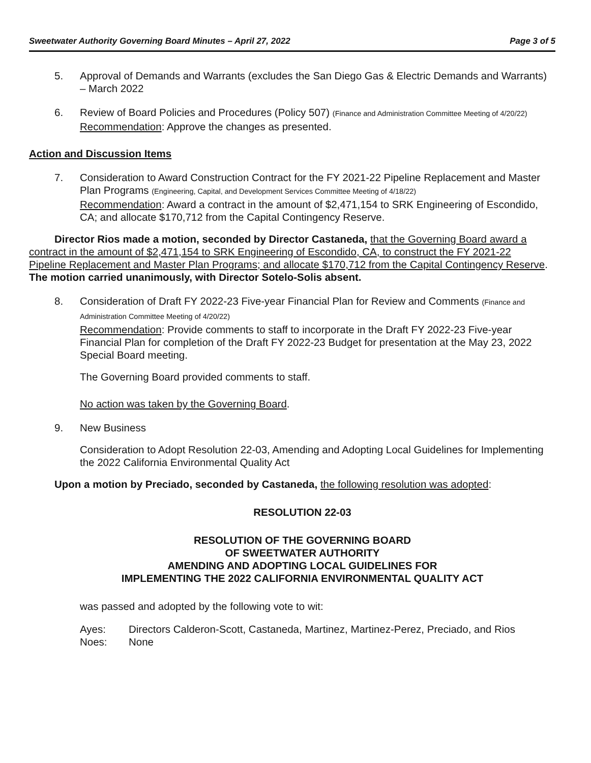Sweetwater Authority Governing Board Minutes – April 27, 2022 Page 3 of 5
5. Approval of Demands and Warrants (excludes the San Diego Gas & Electric Demands and Warrants) – March 2022
6. Review of Board Policies and Procedures (Policy 507) (Finance and Administration Committee Meeting of 4/20/22)
Recommendation: Approve the changes as presented.
Action and Discussion Items
7. Consideration to Award Construction Contract for the FY 2021-22 Pipeline Replacement and Master Plan Programs (Engineering, Capital, and Development Services Committee Meeting of 4/18/22)
Recommendation: Award a contract in the amount of $2,471,154 to SRK Engineering of Escondido, CA; and allocate $170,712 from the Capital Contingency Reserve.
Director Rios made a motion, seconded by Director Castaneda, that the Governing Board award a contract in the amount of $2,471,154 to SRK Engineering of Escondido, CA, to construct the FY 2021-22 Pipeline Replacement and Master Plan Programs; and allocate $170,712 from the Capital Contingency Reserve. The motion carried unanimously, with Director Sotelo-Solis absent.
8. Consideration of Draft FY 2022-23 Five-year Financial Plan for Review and Comments (Finance and Administration Committee Meeting of 4/20/22)
Recommendation: Provide comments to staff to incorporate in the Draft FY 2022-23 Five-year Financial Plan for completion of the Draft FY 2022-23 Budget for presentation at the May 23, 2022 Special Board meeting.
The Governing Board provided comments to staff.
No action was taken by the Governing Board.
9. New Business
Consideration to Adopt Resolution 22-03, Amending and Adopting Local Guidelines for Implementing the 2022 California Environmental Quality Act
Upon a motion by Preciado, seconded by Castaneda, the following resolution was adopted:
RESOLUTION 22-03
RESOLUTION OF THE GOVERNING BOARD
OF SWEETWATER AUTHORITY
AMENDING AND ADOPTING LOCAL GUIDELINES FOR
IMPLEMENTING THE 2022 CALIFORNIA ENVIRONMENTAL QUALITY ACT
was passed and adopted by the following vote to wit:
Ayes: Directors Calderon-Scott, Castaneda, Martinez, Martinez-Perez, Preciado, and Rios
Noes: None